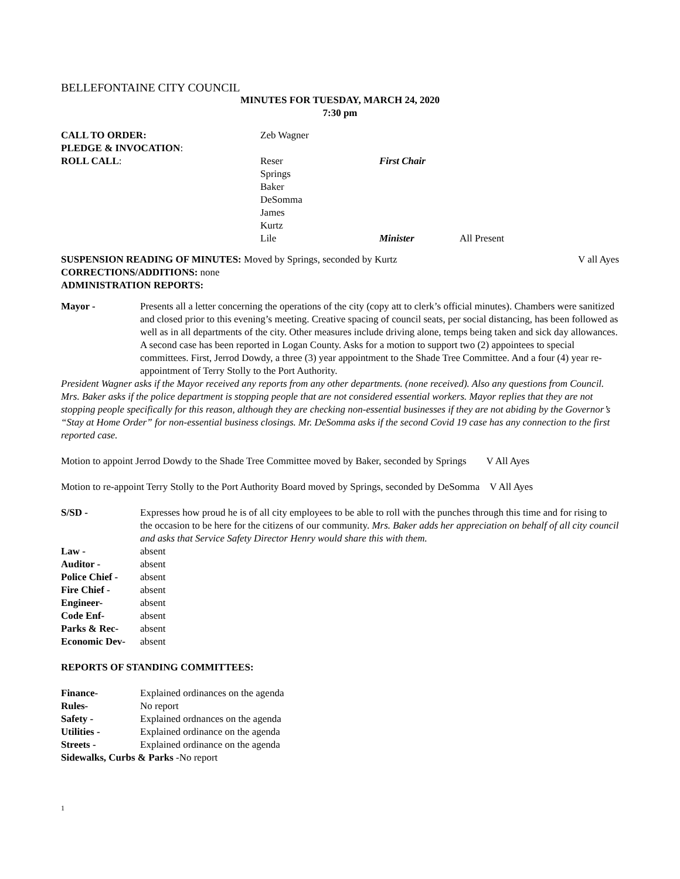BELLEFONTAINE CITY COUNCIL
MINUTES FOR TUESDAY, MARCH 24, 2020
7:30 pm
| CALL TO ORDER: | Zeb Wagner | | |
| PLEDGE & INVOCATION : | | | |
| ROLL CALL : | Reser | First Chair | |
| | Springs | | |
| | Baker | | |
| | DeSomma | | |
| | James | | |
| | Kurtz | | |
| | Lile | Minister | All Present |
SUSPENSION READING OF MINUTES: Moved by Springs, seconded by Kurtz V all Ayes
CORRECTIONS/ADDITIONS: none
ADMINISTRATION REPORTS:
Mayor - Presents all a letter concerning the operations of the city (copy att to clerk’s official minutes). Chambers were sanitized and closed prior to this evening’s meeting. Creative spacing of council seats, per social distancing, has been followed as well as in all departments of the city. Other measures include driving alone, temps being taken and sick day allowances. A second case has been reported in Logan County. Asks for a motion to support two (2) appointees to special committees. First, Jerrod Dowdy, a three (3) year appointment to the Shade Tree Committee. And a four (4) year re-appointment of Terry Stolly to the Port Authority.
President Wagner asks if the Mayor received any reports from any other departments. (none received). Also any questions from Council. Mrs. Baker asks if the police department is stopping people that are not considered essential workers. Mayor replies that they are not stopping people specifically for this reason, although they are checking non-essential businesses if they are not abiding by the Governor’s “Stay at Home Order” for non-essential business closings. Mr. DeSomma asks if the second Covid 19 case has any connection to the first reported case.
Motion to appoint Jerrod Dowdy to the Shade Tree Committee moved by Baker, seconded by Springs V All Ayes
Motion to re-appoint Terry Stolly to the Port Authority Board moved by Springs, seconded by DeSomma V All Ayes
S/SD - Expresses how proud he is of all city employees to be able to roll with the punches through this time and for rising to the occasion to be here for the citizens of our community. Mrs. Baker adds her appreciation on behalf of all city council and asks that Service Safety Director Henry would share this with them.
Law - absent
Auditor - absent
Police Chief -
absent
Fire Chief - absent
Engineer- absent
Code Enf- absent
Parks & Rec- absent
Economic Dev- absent
REPORTS OF STANDING COMMITTEES:
Finance- Explained ordinances on the agenda
Rules- No report
Safety - Explained ordnances on the agenda
Utilities - Explained ordinance on the agenda
Streets - Explained ordinance on the agenda
Sidewalks, Curbs & Parks -No report
1